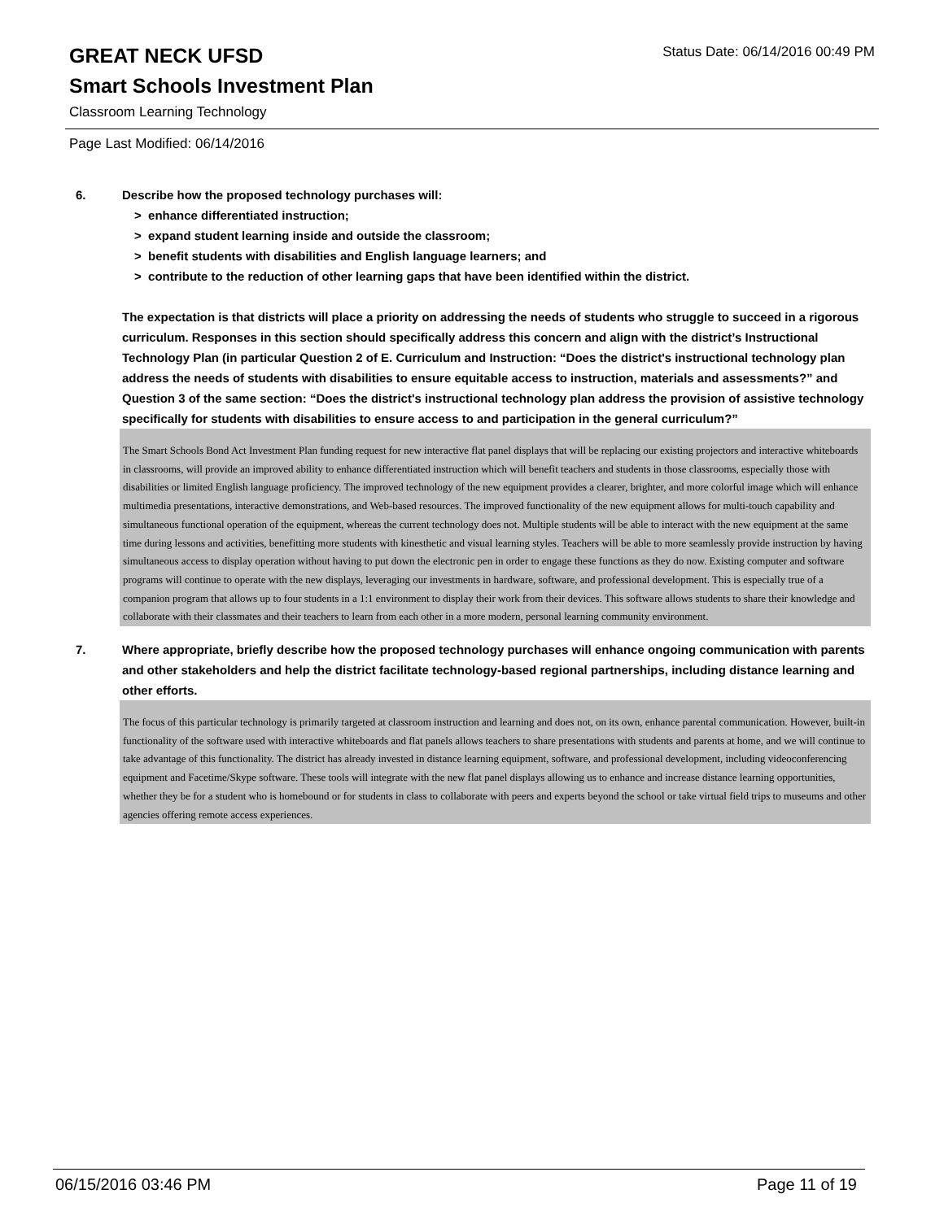Status Date: 06/14/2016 00:49 PM
GREAT NECK UFSD
Smart Schools Investment Plan
Classroom Learning Technology
Page Last Modified: 06/14/2016
6. Describe how the proposed technology purchases will:
> enhance differentiated instruction;
> expand student learning inside and outside the classroom;
> benefit students with disabilities and English language learners; and
> contribute to the reduction of other learning gaps that have been identified within the district.
The expectation is that districts will place a priority on addressing the needs of students who struggle to succeed in a rigorous curriculum. Responses in this section should specifically address this concern and align with the district’s Instructional Technology Plan (in particular Question 2 of E. Curriculum and Instruction: “Does the district's instructional technology plan address the needs of students with disabilities to ensure equitable access to instruction, materials and assessments?” and Question 3 of the same section: “Does the district's instructional technology plan address the provision of assistive technology specifically for students with disabilities to ensure access to and participation in the general curriculum?”
The Smart Schools Bond Act Investment Plan funding request for new interactive flat panel displays that will be replacing our existing projectors and interactive whiteboards in classrooms, will provide an improved ability to enhance differentiated instruction which will benefit teachers and students in those classrooms, especially those with disabilities or limited English language proficiency. The improved technology of the new equipment provides a clearer, brighter, and more colorful image which will enhance multimedia presentations, interactive demonstrations, and Web-based resources. The improved functionality of the new equipment allows for multi-touch capability and simultaneous functional operation of the equipment, whereas the current technology does not. Multiple students will be able to interact with the new equipment at the same time during lessons and activities, benefitting more students with kinesthetic and visual learning styles. Teachers will be able to more seamlessly provide instruction by having simultaneous access to display operation without having to put down the electronic pen in order to engage these functions as they do now. Existing computer and software programs will continue to operate with the new displays, leveraging our investments in hardware, software, and professional development. This is especially true of a companion program that allows up to four students in a 1:1 environment to display their work from their devices. This software allows students to share their knowledge and collaborate with their classmates and their teachers to learn from each other in a more modern, personal learning community environment.
7. Where appropriate, briefly describe how the proposed technology purchases will enhance ongoing communication with parents and other stakeholders and help the district facilitate technology-based regional partnerships, including distance learning and other efforts.
The focus of this particular technology is primarily targeted at classroom instruction and learning and does not, on its own, enhance parental communication. However, built-in functionality of the software used with interactive whiteboards and flat panels allows teachers to share presentations with students and parents at home, and we will continue to take advantage of this functionality. The district has already invested in distance learning equipment, software, and professional development, including videoconferencing equipment and Facetime/Skype software. These tools will integrate with the new flat panel displays allowing us to enhance and increase distance learning opportunities, whether they be for a student who is homebound or for students in class to collaborate with peers and experts beyond the school or take virtual field trips to museums and other agencies offering remote access experiences.
06/15/2016 03:46 PM Page 11 of 19